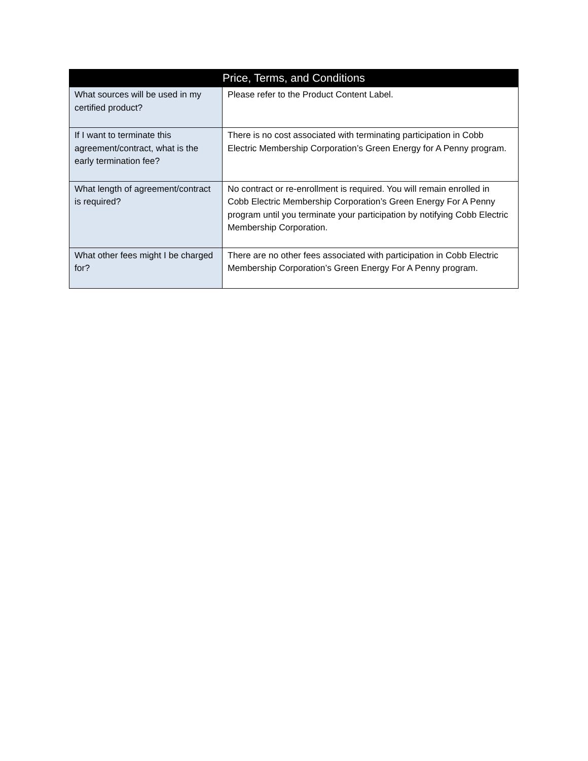| Price, Terms, and Conditions | |
| --- | --- |
| What sources will be used in my certified product? | Please refer to the Product Content Label. |
| If I want to terminate this agreement/contract, what is the early termination fee? | There is no cost associated with terminating participation in Cobb Electric Membership Corporation’s Green Energy for A Penny program. |
| What length of agreement/contract is required? | No contract or re-enrollment is required. You will remain enrolled in Cobb Electric Membership Corporation’s Green Energy For A Penny program until you terminate your participation by notifying Cobb Electric Membership Corporation. |
| What other fees might I be charged for? | There are no other fees associated with participation in Cobb Electric Membership Corporation’s Green Energy For A Penny program. |